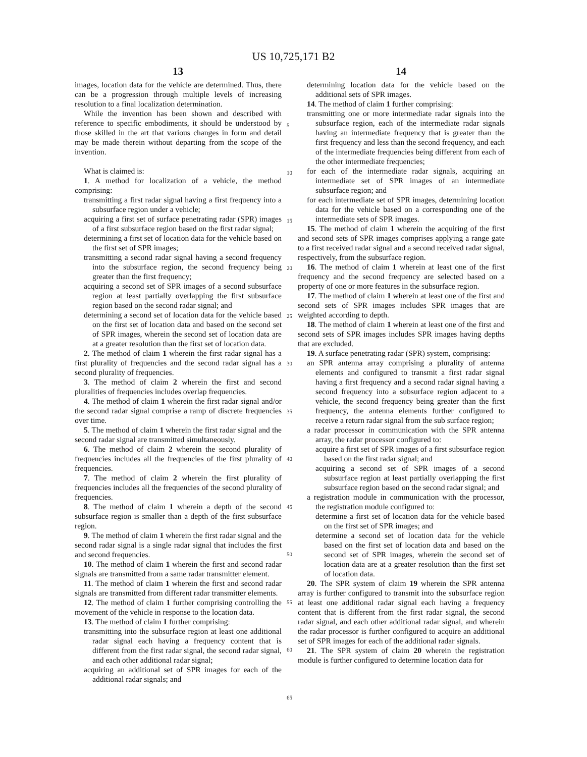US 10,725,171 B2
13 14
images, location data for the vehicle are determined. Thus, there can be a progression through multiple levels of increasing resolution to a final localization determination.
While the invention has been shown and described with reference to specific embodiments, it should be understood by those skilled in the art that various changes in form and detail may be made therein without departing from the scope of the invention.
What is claimed is:
1. A method for localization of a vehicle, the method comprising:
transmitting a first radar signal having a first frequency into a subsurface region under a vehicle;
acquiring a first set of surface penetrating radar (SPR) images of a first subsurface region based on the first radar signal;
determining a first set of location data for the vehicle based on the first set of SPR images;
transmitting a second radar signal having a second frequency into the subsurface region, the second frequency being greater than the first frequency;
acquiring a second set of SPR images of a second subsurface region at least partially overlapping the first subsurface region based on the second radar signal; and
determining a second set of location data for the vehicle based on the first set of location data and based on the second set of SPR images, wherein the second set of location data are at a greater resolution than the first set of location data.
2. The method of claim 1 wherein the first radar signal has a first plurality of frequencies and the second radar signal has a second plurality of frequencies.
3. The method of claim 2 wherein the first and second pluralities of frequencies includes overlap frequencies.
4. The method of claim 1 wherein the first radar signal and/or the second radar signal comprise a ramp of discrete frequencies over time.
5. The method of claim 1 wherein the first radar signal and the second radar signal are transmitted simultaneously.
6. The method of claim 2 wherein the second plurality of frequencies includes all the frequencies of the first plurality of frequencies.
7. The method of claim 2 wherein the first plurality of frequencies includes all the frequencies of the second plurality of frequencies.
8. The method of claim 1 wherein a depth of the second subsurface region is smaller than a depth of the first subsurface region.
9. The method of claim 1 wherein the first radar signal and the second radar signal is a single radar signal that includes the first and second frequencies.
10. The method of claim 1 wherein the first and second radar signals are transmitted from a same radar transmitter element.
11. The method of claim 1 wherein the first and second radar signals are transmitted from different radar transmitter elements.
12. The method of claim 1 further comprising controlling the movement of the vehicle in response to the location data.
13. The method of claim 1 further comprising:
transmitting into the subsurface region at least one additional radar signal each having a frequency content that is different from the first radar signal, the second radar signal, and each other additional radar signal;
acquiring an additional set of SPR images for each of the additional radar signals; and
determining location data for the vehicle based on the additional sets of SPR images.
14. The method of claim 1 further comprising:
transmitting one or more intermediate radar signals into the subsurface region, each of the intermediate radar signals having an intermediate frequency that is greater than the first frequency and less than the second frequency, and each of the intermediate frequencies being different from each of the other intermediate frequencies;
for each of the intermediate radar signals, acquiring an intermediate set of SPR images of an intermediate subsurface region; and
for each intermediate set of SPR images, determining location data for the vehicle based on a corresponding one of the intermediate sets of SPR images.
15. The method of claim 1 wherein the acquiring of the first and second sets of SPR images comprises applying a range gate to a first received radar signal and a second received radar signal, respectively, from the subsurface region.
16. The method of claim 1 wherein at least one of the first frequency and the second frequency are selected based on a property of one or more features in the subsurface region.
17. The method of claim 1 wherein at least one of the first and second sets of SPR images includes SPR images that are weighted according to depth.
18. The method of claim 1 wherein at least one of the first and second sets of SPR images includes SPR images having depths that are excluded.
19. A surface penetrating radar (SPR) system, comprising:
an SPR antenna array comprising a plurality of antenna elements and configured to transmit a first radar signal having a first frequency and a second radar signal having a second frequency into a subsurface region adjacent to a vehicle, the second frequency being greater than the first frequency, the antenna elements further configured to receive a return radar signal from the sub surface region;
a radar processor in communication with the SPR antenna array, the radar processor configured to:
acquire a first set of SPR images of a first subsurface region based on the first radar signal; and
acquiring a second set of SPR images of a second subsurface region at least partially overlapping the first subsurface region based on the second radar signal; and
a registration module in communication with the processor, the registration module configured to:
determine a first set of location data for the vehicle based on the first set of SPR images; and
determine a second set of location data for the vehicle based on the first set of location data and based on the second set of SPR images, wherein the second set of location data are at a greater resolution than the first set of location data.
20. The SPR system of claim 19 wherein the SPR antenna array is further configured to transmit into the subsurface region at least one additional radar signal each having a frequency content that is different from the first radar signal, the second radar signal, and each other additional radar signal, and wherein the radar processor is further configured to acquire an additional set of SPR images for each of the additional radar signals.
21. The SPR system of claim 20 wherein the registration module is further configured to determine location data for
5
10
15
20
25
30
35
40
45
50
55
60
65